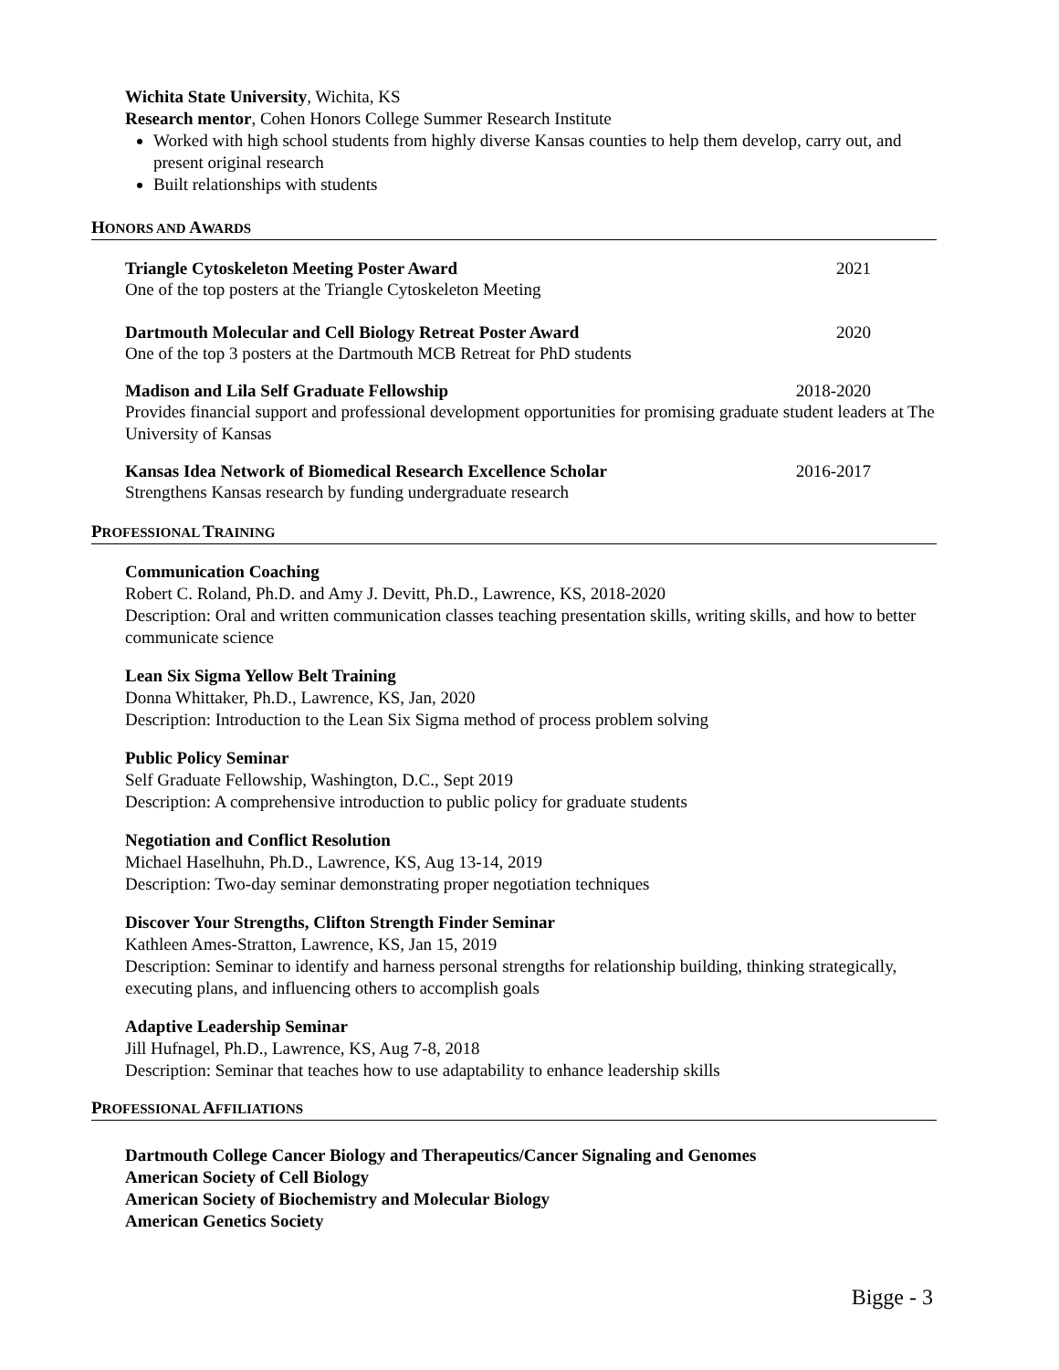Wichita State University, Wichita, KS
Research mentor, Cohen Honors College Summer Research Institute
Worked with high school students from highly diverse Kansas counties to help them develop, carry out, and present original research
Built relationships with students
HONORS AND AWARDS
Triangle Cytoskeleton Meeting Poster Award 2021
One of the top posters at the Triangle Cytoskeleton Meeting
Dartmouth Molecular and Cell Biology Retreat Poster Award 2020
One of the top 3 posters at the Dartmouth MCB Retreat for PhD students
Madison and Lila Self Graduate Fellowship 2018-2020
Provides financial support and professional development opportunities for promising graduate student leaders at The University of Kansas
Kansas Idea Network of Biomedical Research Excellence Scholar 2016-2017
Strengthens Kansas research by funding undergraduate research
PROFESSIONAL TRAINING
Communication Coaching
Robert C. Roland, Ph.D. and Amy J. Devitt, Ph.D., Lawrence, KS, 2018-2020
Description: Oral and written communication classes teaching presentation skills, writing skills, and how to better communicate science
Lean Six Sigma Yellow Belt Training
Donna Whittaker, Ph.D., Lawrence, KS, Jan, 2020
Description: Introduction to the Lean Six Sigma method of process problem solving
Public Policy Seminar
Self Graduate Fellowship, Washington, D.C., Sept 2019
Description: A comprehensive introduction to public policy for graduate students
Negotiation and Conflict Resolution
Michael Haselhuhn, Ph.D., Lawrence, KS, Aug 13-14, 2019
Description: Two-day seminar demonstrating proper negotiation techniques
Discover Your Strengths, Clifton Strength Finder Seminar
Kathleen Ames-Stratton, Lawrence, KS, Jan 15, 2019
Description: Seminar to identify and harness personal strengths for relationship building, thinking strategically, executing plans, and influencing others to accomplish goals
Adaptive Leadership Seminar
Jill Hufnagel, Ph.D., Lawrence, KS, Aug 7-8, 2018
Description: Seminar that teaches how to use adaptability to enhance leadership skills
PROFESSIONAL AFFILIATIONS
Dartmouth College Cancer Biology and Therapeutics/Cancer Signaling and Genomes
American Society of Cell Biology
American Society of Biochemistry and Molecular Biology
American Genetics Society
Bigge - 3